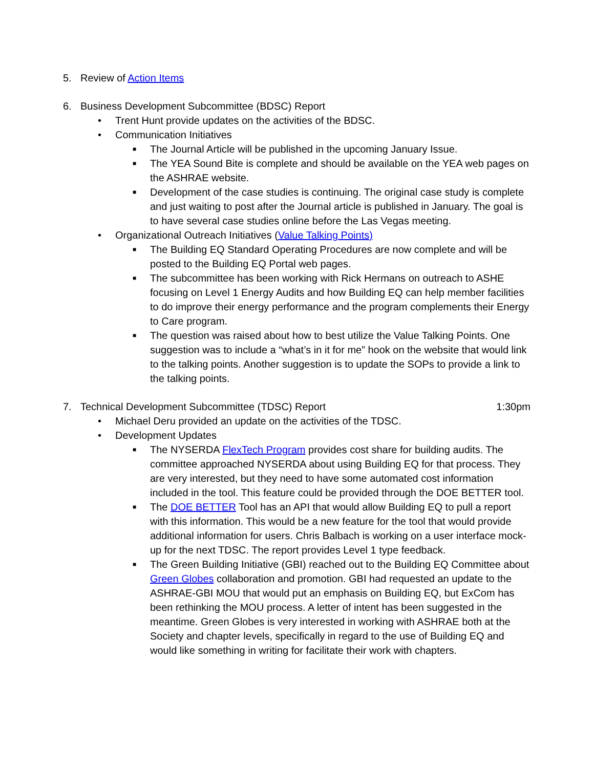5. Review of Action Items
6. Business Development Subcommittee (BDSC) Report
• Trent Hunt provide updates on the activities of the BDSC.
• Communication Initiatives
■ The Journal Article will be published in the upcoming January Issue.
■ The YEA Sound Bite is complete and should be available on the YEA web pages on the ASHRAE website.
■ Development of the case studies is continuing. The original case study is complete and just waiting to post after the Journal article is published in January. The goal is to have several case studies online before the Las Vegas meeting.
• Organizational Outreach Initiatives (Value Talking Points)
■ The Building EQ Standard Operating Procedures are now complete and will be posted to the Building EQ Portal web pages.
■ The subcommittee has been working with Rick Hermans on outreach to ASHE focusing on Level 1 Energy Audits and how Building EQ can help member facilities to do improve their energy performance and the program complements their Energy to Care program.
■ The question was raised about how to best utilize the Value Talking Points. One suggestion was to include a “what’s in it for me” hook on the website that would link to the talking points. Another suggestion is to update the SOPs to provide a link to the talking points.
7. Technical Development Subcommittee (TDSC) Report 1:30pm
• Michael Deru provided an update on the activities of the TDSC.
• Development Updates
■ The NYSERDA FlexTech Program provides cost share for building audits. The committee approached NYSERDA about using Building EQ for that process. They are very interested, but they need to have some automated cost information included in the tool. This feature could be provided through the DOE BETTER tool.
■ The DOE BETTER Tool has an API that would allow Building EQ to pull a report with this information. This would be a new feature for the tool that would provide additional information for users. Chris Balbach is working on a user interface mock-up for the next TDSC. The report provides Level 1 type feedback.
■ The Green Building Initiative (GBI) reached out to the Building EQ Committee about Green Globes collaboration and promotion. GBI had requested an update to the ASHRAE-GBI MOU that would put an emphasis on Building EQ, but ExCom has been rethinking the MOU process. A letter of intent has been suggested in the meantime. Green Globes is very interested in working with ASHRAE both at the Society and chapter levels, specifically in regard to the use of Building EQ and would like something in writing for facilitate their work with chapters.